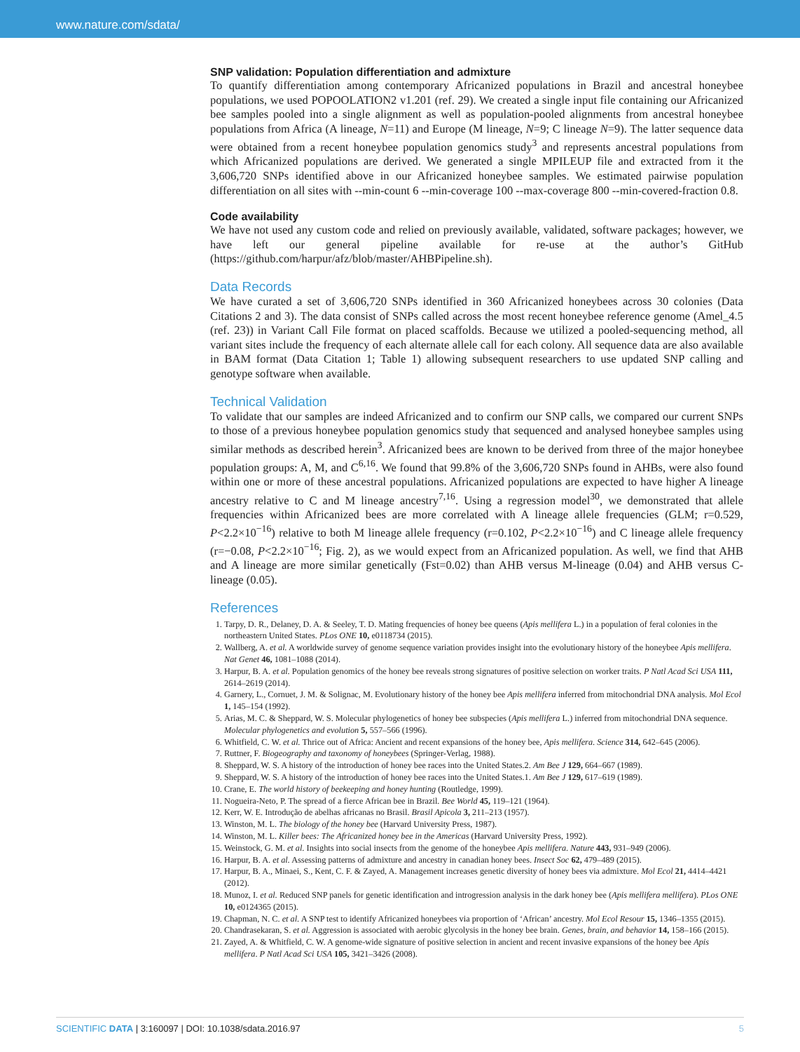www.nature.com/sdata/
SNP validation: Population differentiation and admixture
To quantify differentiation among contemporary Africanized populations in Brazil and ancestral honeybee populations, we used POPOOLATION2 v1.201 (ref. 29). We created a single input file containing our Africanized bee samples pooled into a single alignment as well as population-pooled alignments from ancestral honeybee populations from Africa (A lineage, N=11) and Europe (M lineage, N=9; C lineage N=9). The latter sequence data were obtained from a recent honeybee population genomics study<sup>3</sup> and represents ancestral populations from which Africanized populations are derived. We generated a single MPILEUP file and extracted from it the 3,606,720 SNPs identified above in our Africanized honeybee samples. We estimated pairwise population differentiation on all sites with --min-count 6 --min-coverage 100 --max-coverage 800 --min-covered-fraction 0.8.
Code availability
We have not used any custom code and relied on previously available, validated, software packages; however, we have left our general pipeline available for re-use at the author’s GitHub (https://github.com/harpur/afz/blob/master/AHBPipeline.sh).
Data Records
We have curated a set of 3,606,720 SNPs identified in 360 Africanized honeybees across 30 colonies (Data Citations 2 and 3). The data consist of SNPs called across the most recent honeybee reference genome (Amel_4.5 (ref. 23)) in Variant Call File format on placed scaffolds. Because we utilized a pooled-sequencing method, all variant sites include the frequency of each alternate allele call for each colony. All sequence data are also available in BAM format (Data Citation 1; Table 1) allowing subsequent researchers to use updated SNP calling and genotype software when available.
Technical Validation
To validate that our samples are indeed Africanized and to confirm our SNP calls, we compared our current SNPs to those of a previous honeybee population genomics study that sequenced and analysed honeybee samples using similar methods as described herein<sup>3</sup>. Africanized bees are known to be derived from three of the major honeybee population groups: A, M, and C<sup>6,16</sup>. We found that 99.8% of the 3,606,720 SNPs found in AHBs, were also found within one or more of these ancestral populations. Africanized populations are expected to have higher A lineage ancestry relative to C and M lineage ancestry<sup>7,16</sup>. Using a regression model<sup>30</sup>, we demonstrated that allele frequencies within Africanized bees are more correlated with A lineage allele frequencies (GLM; r=0.529, P<2.2×10<sup>−16</sup>) relative to both M lineage allele frequency (r=0.102, P<2.2×10<sup>−16</sup>) and C lineage allele frequency (r=−0.08, P<2.2×10<sup>−16</sup>; Fig. 2), as we would expect from an Africanized population. As well, we find that AHB and A lineage are more similar genetically (Fst=0.02) than AHB versus M-lineage (0.04) and AHB versus C-lineage (0.05).
References
1. Tarpy, D. R., Delaney, D. A. & Seeley, T. D. Mating frequencies of honey bee queens (Apis mellifera L.) in a population of feral colonies in the northeastern United States. PLos ONE 10, e0118734 (2015).
2. Wallberg, A. et al. A worldwide survey of genome sequence variation provides insight into the evolutionary history of the honeybee Apis mellifera. Nat Genet 46, 1081–1088 (2014).
3. Harpur, B. A. et al. Population genomics of the honey bee reveals strong signatures of positive selection on worker traits. P Natl Acad Sci USA 111, 2614–2619 (2014).
4. Garnery, L., Cornuet, J. M. & Solignac, M. Evolutionary history of the honey bee Apis mellifera inferred from mitochondrial DNA analysis. Mol Ecol 1, 145–154 (1992).
5. Arias, M. C. & Sheppard, W. S. Molecular phylogenetics of honey bee subspecies (Apis mellifera L.) inferred from mitochondrial DNA sequence. Molecular phylogenetics and evolution 5, 557–566 (1996).
6. Whitfield, C. W. et al. Thrice out of Africa: Ancient and recent expansions of the honey bee, Apis mellifera. Science 314, 642–645 (2006).
7. Ruttner, F. Biogeography and taxonomy of honeybees (Springer-Verlag, 1988).
8. Sheppard, W. S. A history of the introduction of honey bee races into the United States.2. Am Bee J 129, 664–667 (1989).
9. Sheppard, W. S. A history of the introduction of honey bee races into the United States.1. Am Bee J 129, 617–619 (1989).
10. Crane, E. The world history of beekeeping and honey hunting (Routledge, 1999).
11. Nogueira-Neto, P. The spread of a fierce African bee in Brazil. Bee World 45, 119–121 (1964).
12. Kerr, W. E. Introdução de abelhas africanas no Brasil. Brasil Apicola 3, 211–213 (1957).
13. Winston, M. L. The biology of the honey bee (Harvard University Press, 1987).
14. Winston, M. L. Killer bees: The Africanized honey bee in the Americas (Harvard University Press, 1992).
15. Weinstock, G. M. et al. Insights into social insects from the genome of the honeybee Apis mellifera. Nature 443, 931–949 (2006).
16. Harpur, B. A. et al. Assessing patterns of admixture and ancestry in canadian honey bees. Insect Soc 62, 479–489 (2015).
17. Harpur, B. A., Minaei, S., Kent, C. F. & Zayed, A. Management increases genetic diversity of honey bees via admixture. Mol Ecol 21, 4414–4421 (2012).
18. Munoz, I. et al. Reduced SNP panels for genetic identification and introgression analysis in the dark honey bee (Apis mellifera mellifera). PLos ONE 10, e0124365 (2015).
19. Chapman, N. C. et al. A SNP test to identify Africanized honeybees via proportion of ‘African’ ancestry. Mol Ecol Resour 15, 1346–1355 (2015).
20. Chandrasekaran, S. et al. Aggression is associated with aerobic glycolysis in the honey bee brain. Genes, brain, and behavior 14, 158–166 (2015).
21. Zayed, A. & Whitfield, C. W. A genome-wide signature of positive selection in ancient and recent invasive expansions of the honey bee Apis mellifera. P Natl Acad Sci USA 105, 3421–3426 (2008).
SCIENTIFIC DATA | 3:160097 | DOI: 10.1038/sdata.2016.97
5